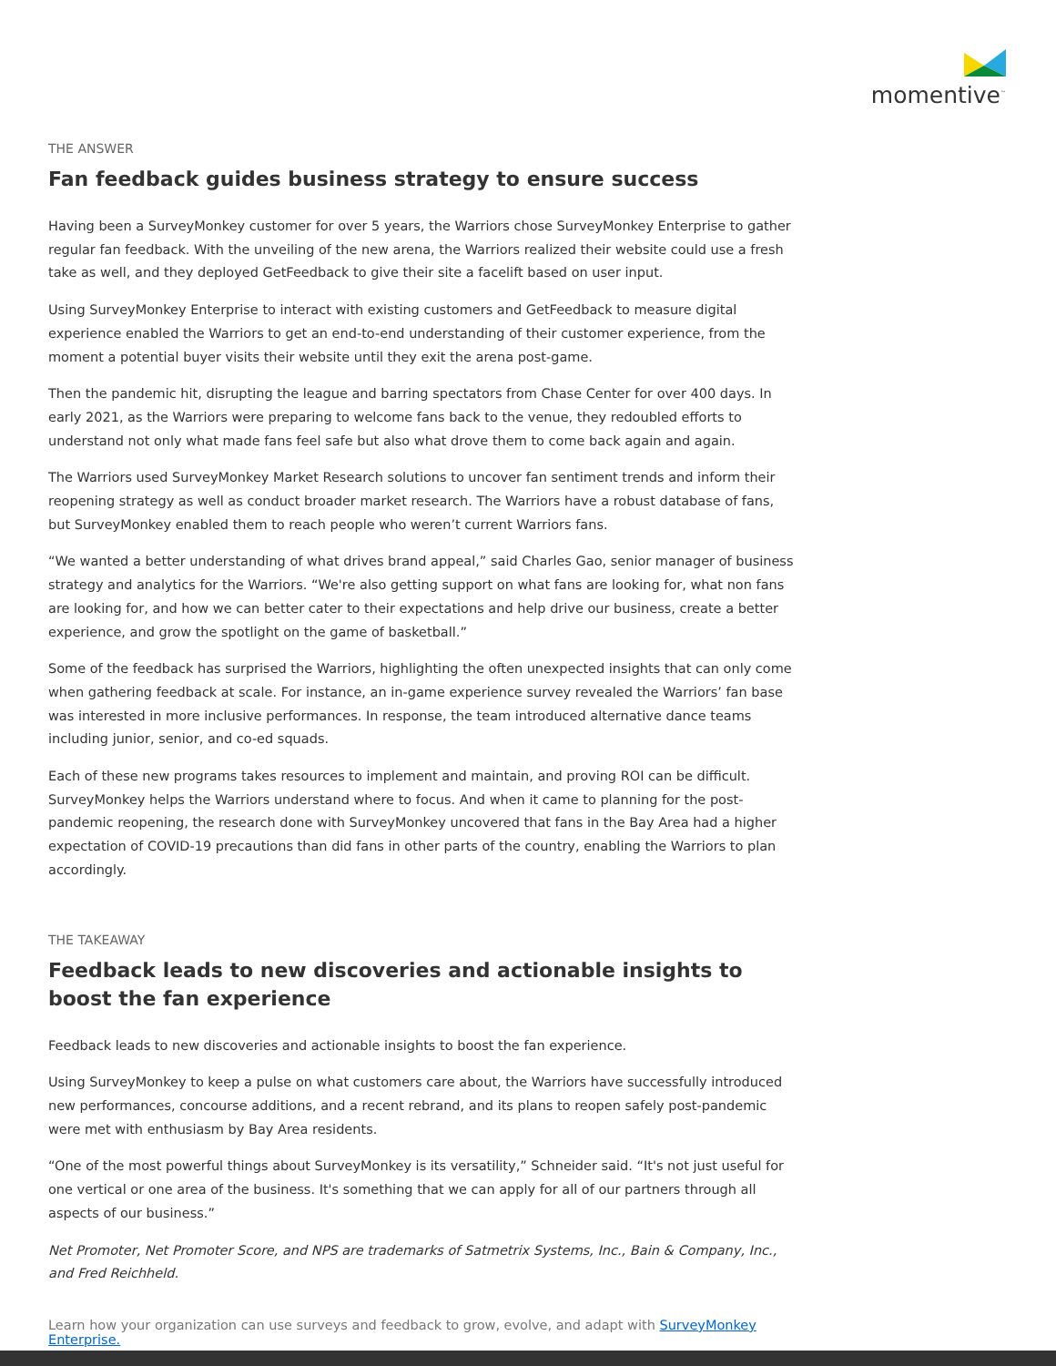momentive<sup>™</sup>
THE ANSWER
Fan feedback guides business strategy to ensure success
Having been a SurveyMonkey customer for over 5 years, the Warriors chose SurveyMonkey Enterprise to gather regular fan feedback. With the unveiling of the new arena, the Warriors realized their website could use a fresh take as well, and they deployed GetFeedback to give their site a facelift based on user input.
Using SurveyMonkey Enterprise to interact with existing customers and GetFeedback to measure digital experience enabled the Warriors to get an end-to-end understanding of their customer experience, from the moment a potential buyer visits their website until they exit the arena post-game.
Then the pandemic hit, disrupting the league and barring spectators from Chase Center for over 400 days. In early 2021, as the Warriors were preparing to welcome fans back to the venue, they redoubled efforts to understand not only what made fans feel safe but also what drove them to come back again and again.
The Warriors used SurveyMonkey Market Research solutions to uncover fan sentiment trends and inform their reopening strategy as well as conduct broader market research. The Warriors have a robust database of fans, but SurveyMonkey enabled them to reach people who weren’t current Warriors fans.
“We wanted a better understanding of what drives brand appeal,” said Charles Gao, senior manager of business strategy and analytics for the Warriors. “We're also getting support on what fans are looking for, what non fans are looking for, and how we can better cater to their expectations and help drive our business, create a better experience, and grow the spotlight on the game of basketball.”
Some of the feedback has surprised the Warriors, highlighting the often unexpected insights that can only come when gathering feedback at scale. For instance, an in-game experience survey revealed the Warriors’ fan base was interested in more inclusive performances. In response, the team introduced alternative dance teams including junior, senior, and co-ed squads.
Each of these new programs takes resources to implement and maintain, and proving ROI can be difficult. SurveyMonkey helps the Warriors understand where to focus. And when it came to planning for the post-pandemic reopening, the research done with SurveyMonkey uncovered that fans in the Bay Area had a higher expectation of COVID-19 precautions than did fans in other parts of the country, enabling the Warriors to plan accordingly.
THE TAKEAWAY
Feedback leads to new discoveries and actionable insights to boost the fan experience
Feedback leads to new discoveries and actionable insights to boost the fan experience.
Using SurveyMonkey to keep a pulse on what customers care about, the Warriors have successfully introduced new performances, concourse additions, and a recent rebrand, and its plans to reopen safely post-pandemic were met with enthusiasm by Bay Area residents.
“One of the most powerful things about SurveyMonkey is its versatility,” Schneider said. “It's not just useful for one vertical or one area of the business. It's something that we can apply for all of our partners through all aspects of our business.”
Net Promoter, Net Promoter Score, and NPS are trademarks of Satmetrix Systems, Inc., Bain & Company, Inc., and Fred Reichheld.
Learn how your organization can use surveys and feedback to grow, evolve, and adapt with SurveyMonkey Enterprise.